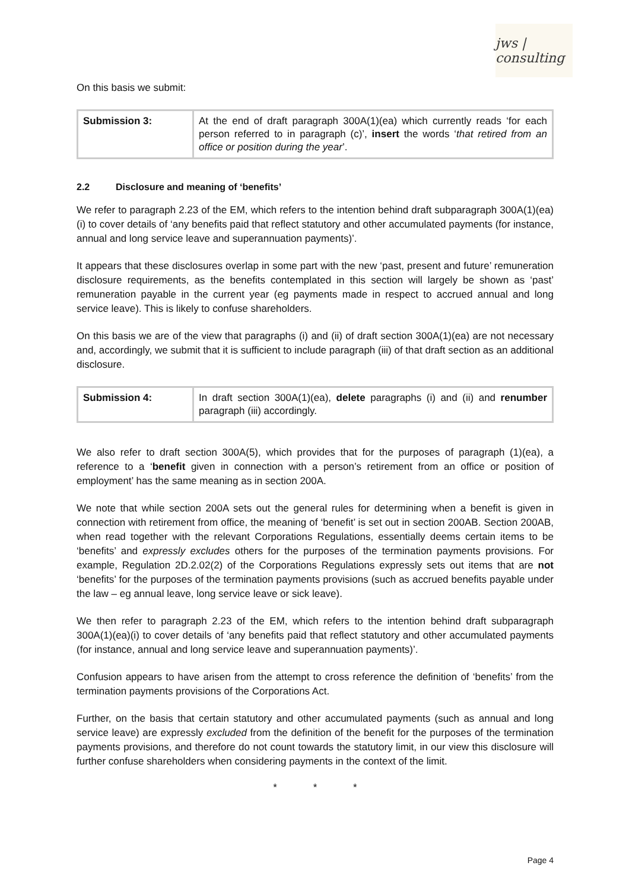jws | consulting
On this basis we submit:
| Submission 3: | At the end of draft paragraph 300A(1)(ea) which currently reads ‘for each person referred to in paragraph (c)’, insert the words ‘ that retired from an office or position during the year ’. |
2.2 Disclosure and meaning of ‘benefits’
We refer to paragraph 2.23 of the EM, which refers to the intention behind draft subparagraph 300A(1)(ea)(i) to cover details of ‘any benefits paid that reflect statutory and other accumulated payments (for instance, annual and long service leave and superannuation payments)’.
It appears that these disclosures overlap in some part with the new ‘past, present and future’ remuneration disclosure requirements, as the benefits contemplated in this section will largely be shown as ‘past’ remuneration payable in the current year (eg payments made in respect to accrued annual and long service leave). This is likely to confuse shareholders.
On this basis we are of the view that paragraphs (i) and (ii) of draft section 300A(1)(ea) are not necessary and, accordingly, we submit that it is sufficient to include paragraph (iii) of that draft section as an additional disclosure.
| Submission 4: | In draft section 300A(1)(ea), delete paragraphs (i) and (ii) and renumber paragraph (iii) accordingly. |
We also refer to draft section 300A(5), which provides that for the purposes of paragraph (1)(ea), a reference to a ‘benefit given in connection with a person’s retirement from an office or position of employment’ has the same meaning as in section 200A.
We note that while section 200A sets out the general rules for determining when a benefit is given in connection with retirement from office, the meaning of ‘benefit’ is set out in section 200AB. Section 200AB, when read together with the relevant Corporations Regulations, essentially deems certain items to be ‘benefits’ and expressly excludes others for the purposes of the termination payments provisions. For example, Regulation 2D.2.02(2) of the Corporations Regulations expressly sets out items that are not ‘benefits’ for the purposes of the termination payments provisions (such as accrued benefits payable under the law – eg annual leave, long service leave or sick leave).
We then refer to paragraph 2.23 of the EM, which refers to the intention behind draft subparagraph 300A(1)(ea)(i) to cover details of ‘any benefits paid that reflect statutory and other accumulated payments (for instance, annual and long service leave and superannuation payments)’.
Confusion appears to have arisen from the attempt to cross reference the definition of ‘benefits’ from the termination payments provisions of the Corporations Act.
Further, on the basis that certain statutory and other accumulated payments (such as annual and long service leave) are expressly excluded from the definition of the benefit for the purposes of the termination payments provisions, and therefore do not count towards the statutory limit, in our view this disclosure will further confuse shareholders when considering payments in the context of the limit.
* * *
Page 4